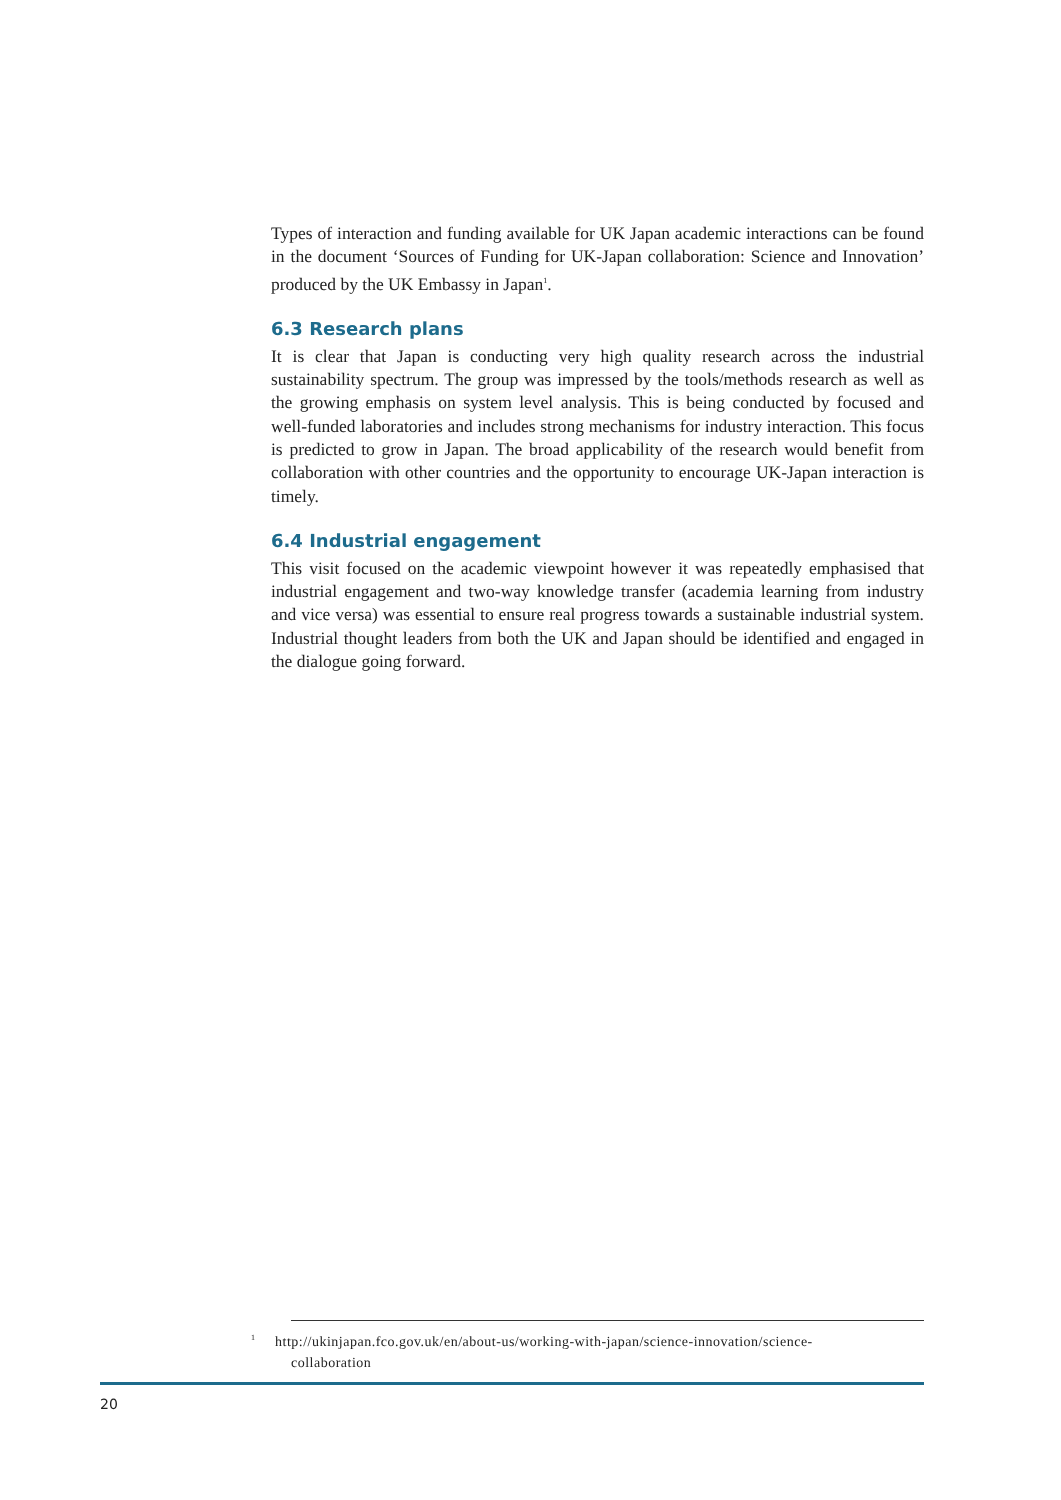Types of interaction and funding available for UK Japan academic interactions can be found in the document ‘Sources of Funding for UK-Japan collaboration: Science and Innovation’ produced by the UK Embassy in Japan<sup>1</sup>.
6.3 Research plans
It is clear that Japan is conducting very high quality research across the industrial sustainability spectrum. The group was impressed by the tools/methods research as well as the growing emphasis on system level analysis. This is being conducted by focused and well-funded laboratories and includes strong mechanisms for industry interaction. This focus is predicted to grow in Japan. The broad applicability of the research would benefit from collaboration with other countries and the opportunity to encourage UK-Japan interaction is timely.
6.4 Industrial engagement
This visit focused on the academic viewpoint however it was repeatedly emphasised that industrial engagement and two-way knowledge transfer (academia learning from industry and vice versa) was essential to ensure real progress towards a sustainable industrial system. Industrial thought leaders from both the UK and Japan should be identified and engaged in the dialogue going forward.
<sup>1</sup> http://ukinjapan.fco.gov.uk/en/about-us/working-with-japan/science-innovation/science-
collaboration
20